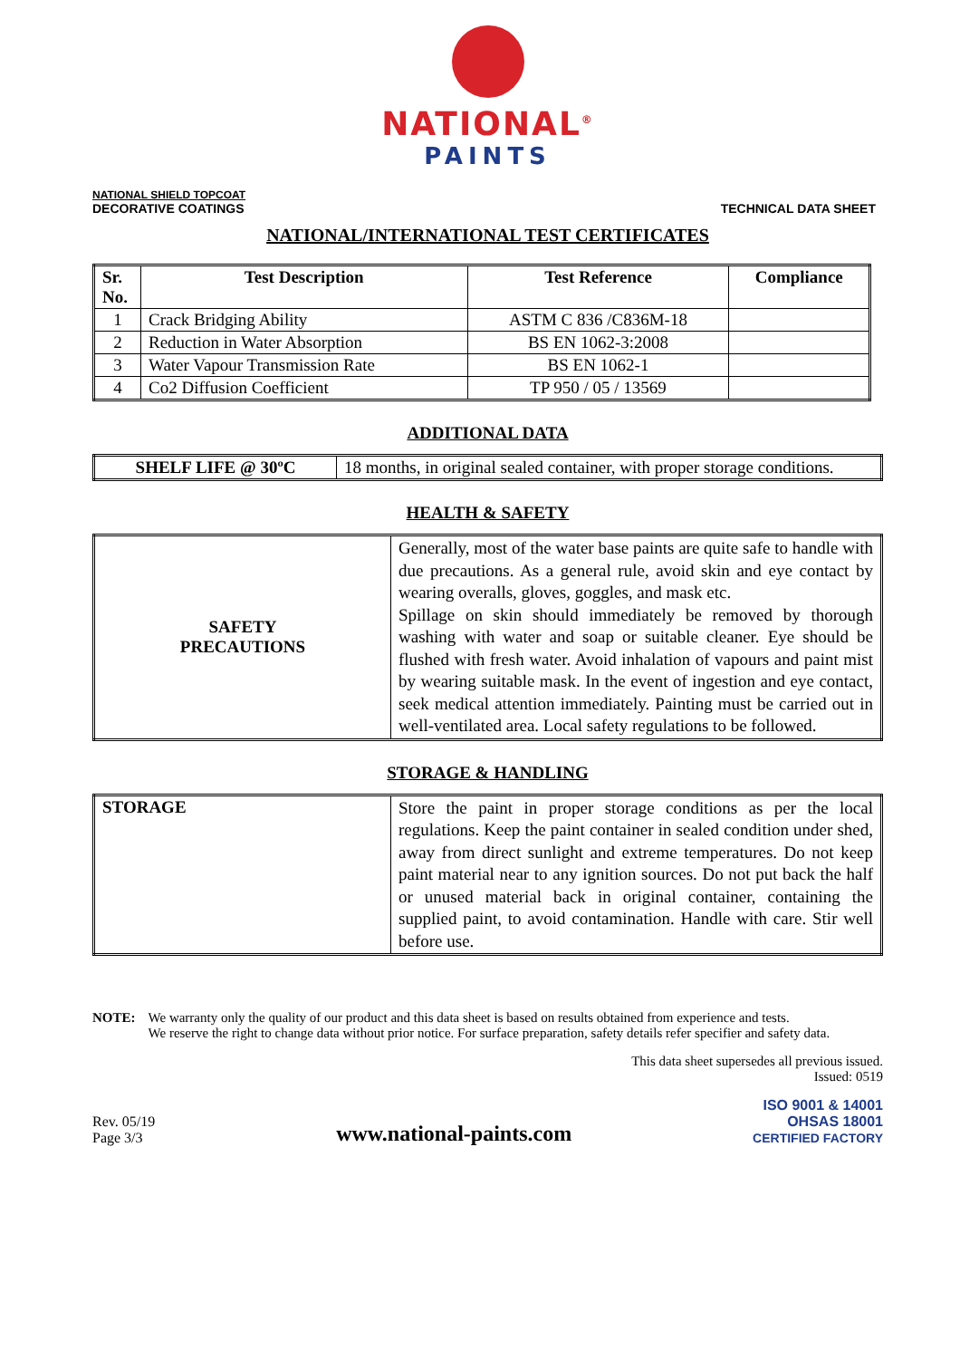NATIONAL<sup>®</sup>
PAINTS
NATIONAL SHIELD TOPCOAT
DECORATIVE COATINGS
TECHNICAL DATA SHEET
NATIONAL/INTERNATIONAL TEST CERTIFICATES
| Sr. No. | Test Description | Test Reference | Compliance |
| --- | --- | --- | --- |
| 1 | Crack Bridging Ability | ASTM C 836 /C836M-18 | |
| 2 | Reduction in Water Absorption | BS EN 1062-3:2008 | |
| 3 | Water Vapour Transmission Rate | BS EN 1062-1 | |
| 4 | Co2 Diffusion Coefficient | TP 950 / 05 / 13569 | |
ADDITIONAL DATA
| SHELF LIFE @ 30ºC | 18 months, in original sealed container, with proper storage conditions. |
HEALTH & SAFETY
| SAFETY PRECAUTIONS | Generally, most of the water base paints are quite safe to handle with due precautions. As a general rule, avoid skin and eye contact by wearing overalls, gloves, goggles, and mask etc. Spillage on skin should immediately be removed by thorough washing with water and soap or suitable cleaner. Eye should be flushed with fresh water. Avoid inhalation of vapours and paint mist by wearing suitable mask. In the event of ingestion and eye contact, seek medical attention immediately. Painting must be carried out in well-ventilated area. Local safety regulations to be followed. |
STORAGE & HANDLING
| STORAGE | Store the paint in proper storage conditions as per the local regulations. Keep the paint container in sealed condition under shed, away from direct sunlight and extreme temperatures. Do not keep paint material near to any ignition sources. Do not put back the half or unused material back in original container, containing the supplied paint, to avoid contamination. Handle with care. Stir well before use. |
NOTE: We warranty only the quality of our product and this data sheet is based on results obtained from experience and tests.
We reserve the right to change data without prior notice. For surface preparation, safety details refer specifier and safety data.
This data sheet supersedes all previous issued.
Issued: 0519
Rev. 05/19
Page 3/3
www.national-paints.com
ISO 9001 & 14001
OHSAS 18001
CERTIFIED FACTORY